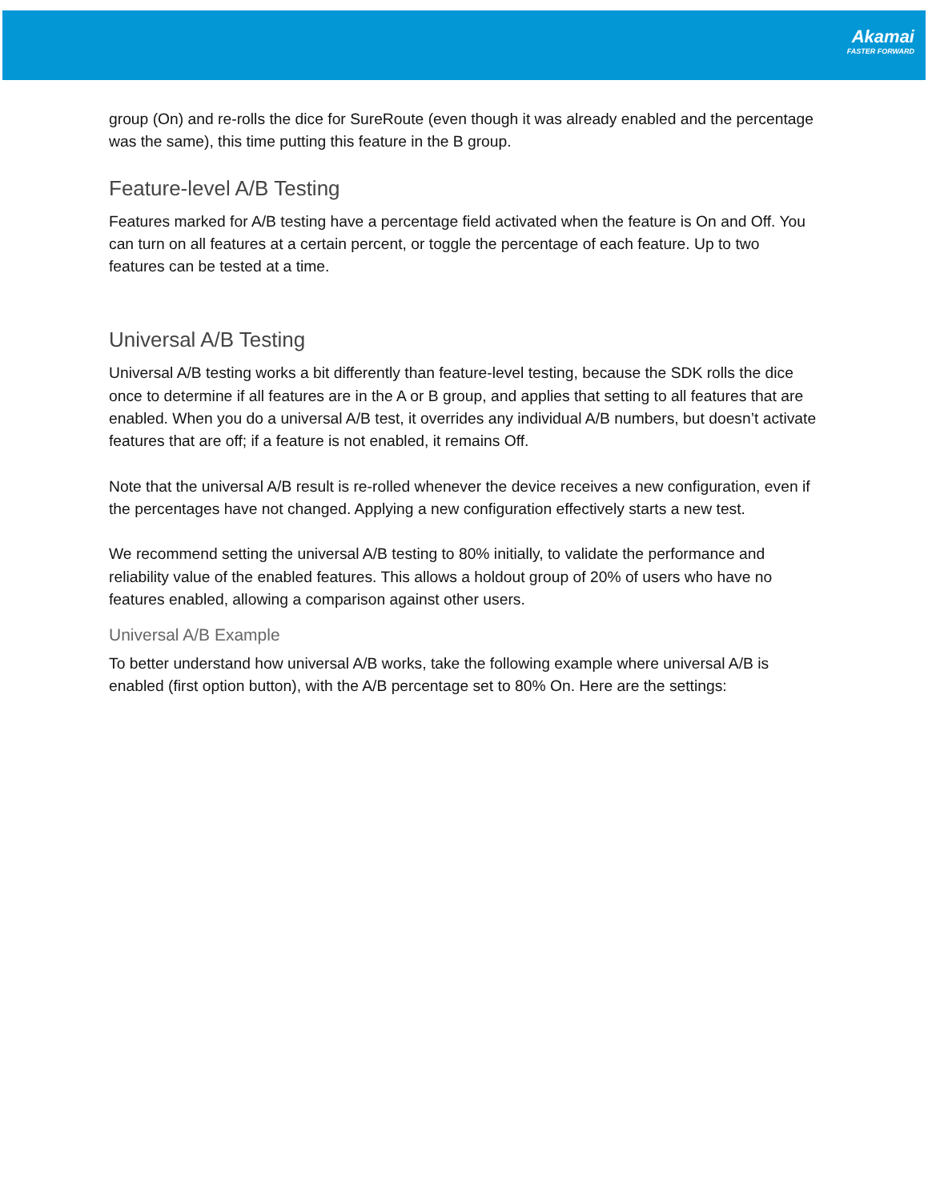Akamai
FASTER FORWARD
group (On) and re-rolls the dice for SureRoute (even though it was already enabled and the percentage was the same), this time putting this feature in the B group.
Feature-level A/B Testing
Features marked for A/B testing have a percentage field activated when the feature is On and Off. You can turn on all features at a certain percent, or toggle the percentage of each feature. Up to two features can be tested at a time.
Universal A/B Testing
Universal A/B testing works a bit differently than feature-level testing, because the SDK rolls the dice once to determine if all features are in the A or B group, and applies that setting to all features that are enabled. When you do a universal A/B test, it overrides any individual A/B numbers, but doesn’t activate features that are off; if a feature is not enabled, it remains Off.
Note that the universal A/B result is re-rolled whenever the device receives a new configuration, even if the percentages have not changed. Applying a new configuration effectively starts a new test.
We recommend setting the universal A/B testing to 80% initially, to validate the performance and reliability value of the enabled features. This allows a holdout group of 20% of users who have no features enabled, allowing a comparison against other users.
Universal A/B Example
To better understand how universal A/B works, take the following example where universal A/B is enabled (first option button), with the A/B percentage set to 80% On. Here are the settings: